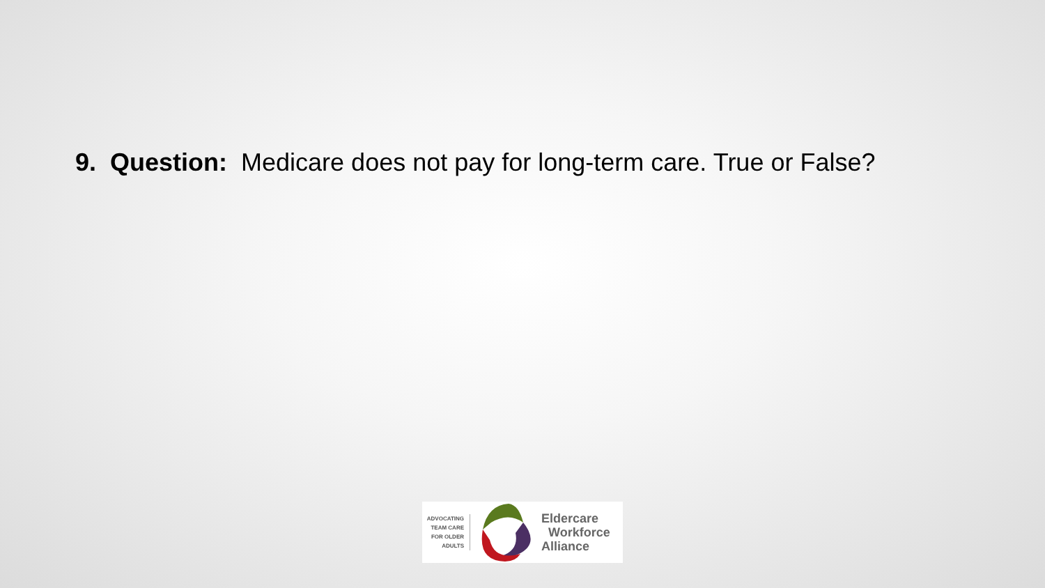9. Question: Medicare does not pay for long-term care. True or False?
ADVOCATING
TEAM CARE
FOR OLDER
ADULTS
Eldercare
Workforce
Alliance